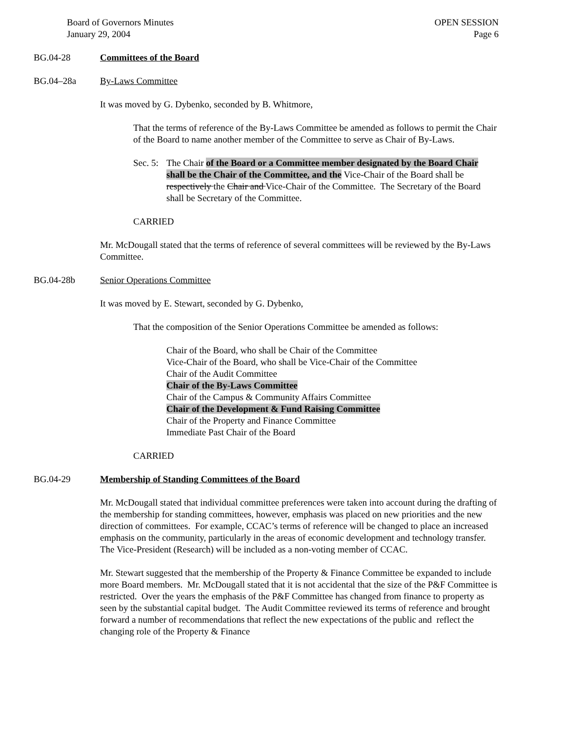Board of Governors Minutes
January 29, 2004
OPEN SESSION
Page 6
BG.04-28 Committees of the Board
BG.04–28a By-Laws Committee
It was moved by G. Dybenko, seconded by B. Whitmore,
That the terms of reference of the By-Laws Committee be amended as follows to permit the Chair of the Board to name another member of the Committee to serve as Chair of By-Laws.
Sec. 5: The Chair of the Board or a Committee member designated by the Board Chair shall be the Chair of the Committee, and the Vice-Chair of the Board shall be respectively the Chair and Vice-Chair of the Committee. The Secretary of the Board shall be Secretary of the Committee.
CARRIED
Mr. McDougall stated that the terms of reference of several committees will be reviewed by the By-Laws Committee.
BG.04-28b Senior Operations Committee
It was moved by E. Stewart, seconded by G. Dybenko,
That the composition of the Senior Operations Committee be amended as follows:
Chair of the Board, who shall be Chair of the Committee
Vice-Chair of the Board, who shall be Vice-Chair of the Committee
Chair of the Audit Committee
Chair of the By-Laws Committee
Chair of the Campus & Community Affairs Committee
Chair of the Development & Fund Raising Committee
Chair of the Property and Finance Committee
Immediate Past Chair of the Board
CARRIED
BG.04-29 Membership of Standing Committees of the Board
Mr. McDougall stated that individual committee preferences were taken into account during the drafting of the membership for standing committees, however, emphasis was placed on new priorities and the new direction of committees. For example, CCAC’s terms of reference will be changed to place an increased emphasis on the community, particularly in the areas of economic development and technology transfer. The Vice-President (Research) will be included as a non-voting member of CCAC.
Mr. Stewart suggested that the membership of the Property & Finance Committee be expanded to include more Board members. Mr. McDougall stated that it is not accidental that the size of the P&F Committee is restricted. Over the years the emphasis of the P&F Committee has changed from finance to property as seen by the substantial capital budget. The Audit Committee reviewed its terms of reference and brought forward a number of recommendations that reflect the new expectations of the public and reflect the changing role of the Property & Finance